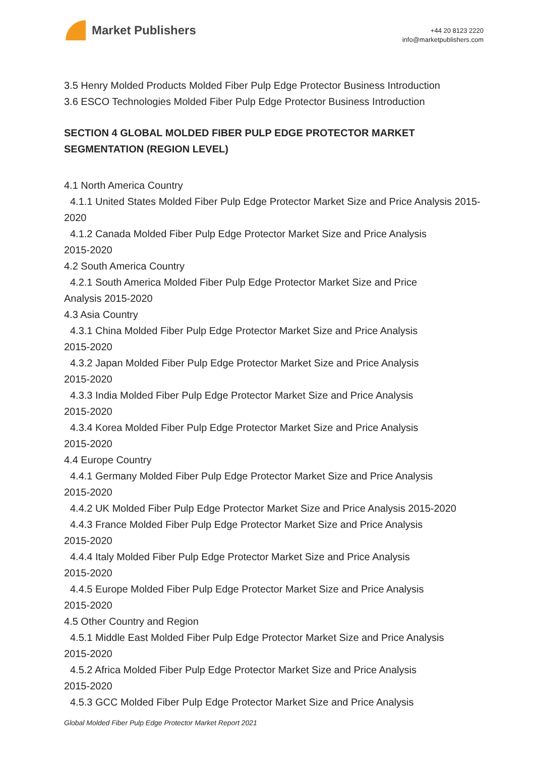Market Publishers
+44 20 8123 2220
info@marketpublishers.com
3.5 Henry Molded Products Molded Fiber Pulp Edge Protector Business Introduction
3.6 ESCO Technologies Molded Fiber Pulp Edge Protector Business Introduction
SECTION 4 GLOBAL MOLDED FIBER PULP EDGE PROTECTOR MARKET SEGMENTATION (REGION LEVEL)
4.1 North America Country
4.1.1 United States Molded Fiber Pulp Edge Protector Market Size and Price Analysis 2015-2020
4.1.2 Canada Molded Fiber Pulp Edge Protector Market Size and Price Analysis
2015-2020
4.2 South America Country
4.2.1 South America Molded Fiber Pulp Edge Protector Market Size and Price
Analysis 2015-2020
4.3 Asia Country
4.3.1 China Molded Fiber Pulp Edge Protector Market Size and Price Analysis
2015-2020
4.3.2 Japan Molded Fiber Pulp Edge Protector Market Size and Price Analysis
2015-2020
4.3.3 India Molded Fiber Pulp Edge Protector Market Size and Price Analysis
2015-2020
4.3.4 Korea Molded Fiber Pulp Edge Protector Market Size and Price Analysis
2015-2020
4.4 Europe Country
4.4.1 Germany Molded Fiber Pulp Edge Protector Market Size and Price Analysis
2015-2020
4.4.2 UK Molded Fiber Pulp Edge Protector Market Size and Price Analysis 2015-2020
4.4.3 France Molded Fiber Pulp Edge Protector Market Size and Price Analysis
2015-2020
4.4.4 Italy Molded Fiber Pulp Edge Protector Market Size and Price Analysis
2015-2020
4.4.5 Europe Molded Fiber Pulp Edge Protector Market Size and Price Analysis
2015-2020
4.5 Other Country and Region
4.5.1 Middle East Molded Fiber Pulp Edge Protector Market Size and Price Analysis
2015-2020
4.5.2 Africa Molded Fiber Pulp Edge Protector Market Size and Price Analysis
2015-2020
4.5.3 GCC Molded Fiber Pulp Edge Protector Market Size and Price Analysis
Global Molded Fiber Pulp Edge Protector Market Report 2021